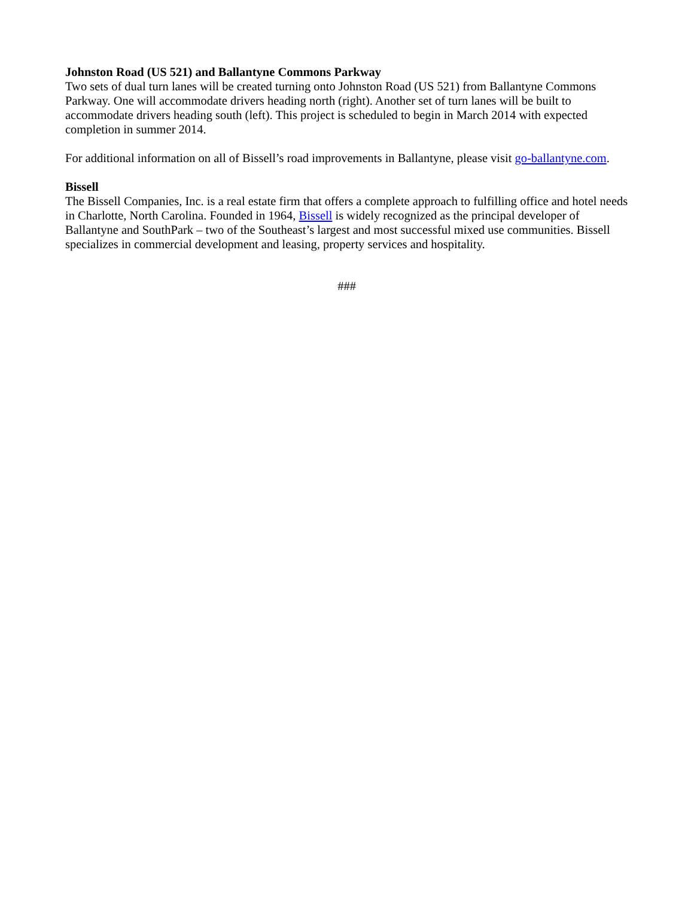Johnston Road (US 521) and Ballantyne Commons Parkway
Two sets of dual turn lanes will be created turning onto Johnston Road (US 521) from Ballantyne Commons Parkway. One will accommodate drivers heading north (right). Another set of turn lanes will be built to accommodate drivers heading south (left). This project is scheduled to begin in March 2014 with expected completion in summer 2014.
For additional information on all of Bissell’s road improvements in Ballantyne, please visit go-ballantyne.com.
Bissell
The Bissell Companies, Inc. is a real estate firm that offers a complete approach to fulfilling office and hotel needs in Charlotte, North Carolina. Founded in 1964, Bissell is widely recognized as the principal developer of Ballantyne and SouthPark – two of the Southeast’s largest and most successful mixed use communities. Bissell specializes in commercial development and leasing, property services and hospitality.
###